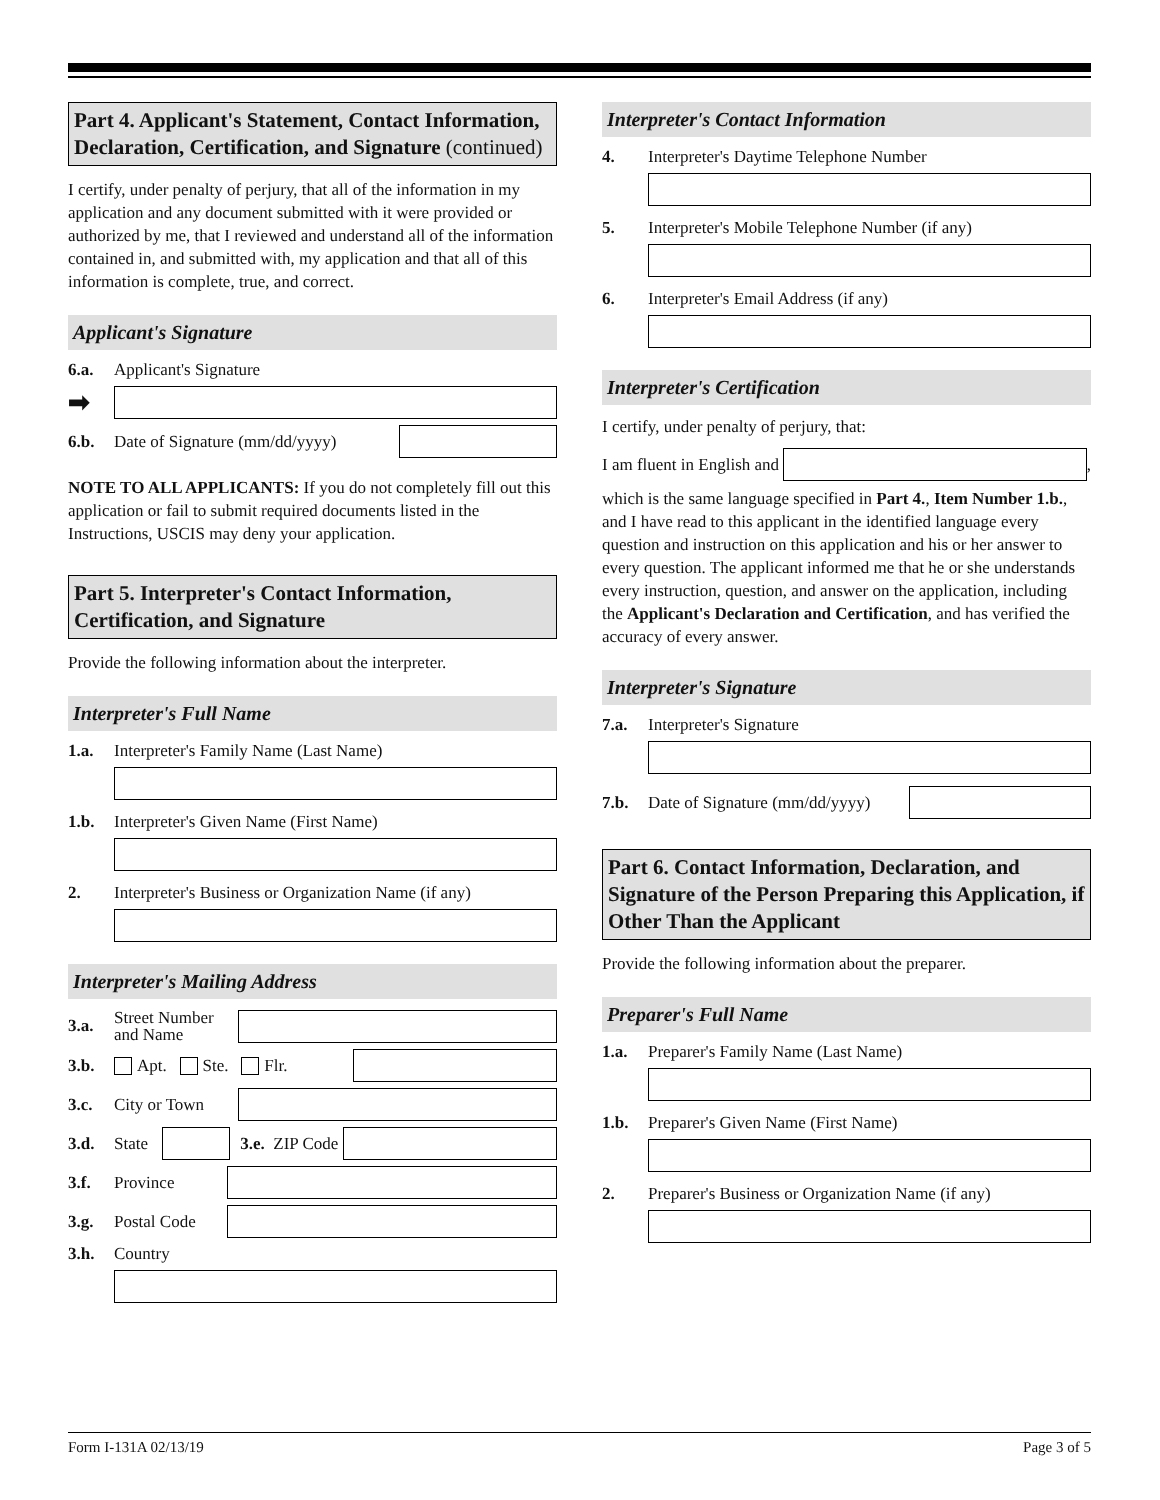Part 4. Applicant's Statement, Contact Information, Declaration, Certification, and Signature (continued)
I certify, under penalty of perjury, that all of the information in my application and any document submitted with it were provided or authorized by me, that I reviewed and understand all of the information contained in, and submitted with, my application and that all of this information is complete, true, and correct.
Applicant's Signature
6.a. Applicant's Signature
➡
6.b. Date of Signature (mm/dd/yyyy)
NOTE TO ALL APPLICANTS: If you do not completely fill out this application or fail to submit required documents listed in the Instructions, USCIS may deny your application.
Part 5. Interpreter's Contact Information, Certification, and Signature
Provide the following information about the interpreter.
Interpreter's Full Name
1.a. Interpreter's Family Name (Last Name)
1.b. Interpreter's Given Name (First Name)
2. Interpreter's Business or Organization Name (if any)
Interpreter's Mailing Address
3.a. Street Number and Name
3.b. Apt. Ste. Flr.
3.c. City or Town
3.d. State
3.e. ZIP Code
3.f. Province
3.g. Postal Code
3.h. Country
Interpreter's Contact Information
4. Interpreter's Daytime Telephone Number
5. Interpreter's Mobile Telephone Number (if any)
6. Interpreter's Email Address (if any)
Interpreter's Certification
I certify, under penalty of perjury, that:
I am fluent in English and
,
which is the same language specified in Part 4., Item Number 1.b., and I have read to this applicant in the identified language every question and instruction on this application and his or her answer to every question. The applicant informed me that he or she understands every instruction, question, and answer on the application, including the Applicant's Declaration and Certification, and has verified the accuracy of every answer.
Interpreter's Signature
7.a. Interpreter's Signature
7.b. Date of Signature (mm/dd/yyyy)
Part 6. Contact Information, Declaration, and Signature of the Person Preparing this Application, if Other Than the Applicant
Provide the following information about the preparer.
Preparer's Full Name
1.a. Preparer's Family Name (Last Name)
1.b. Preparer's Given Name (First Name)
2. Preparer's Business or Organization Name (if any)
Form I-131A 02/13/19 Page 3 of 5